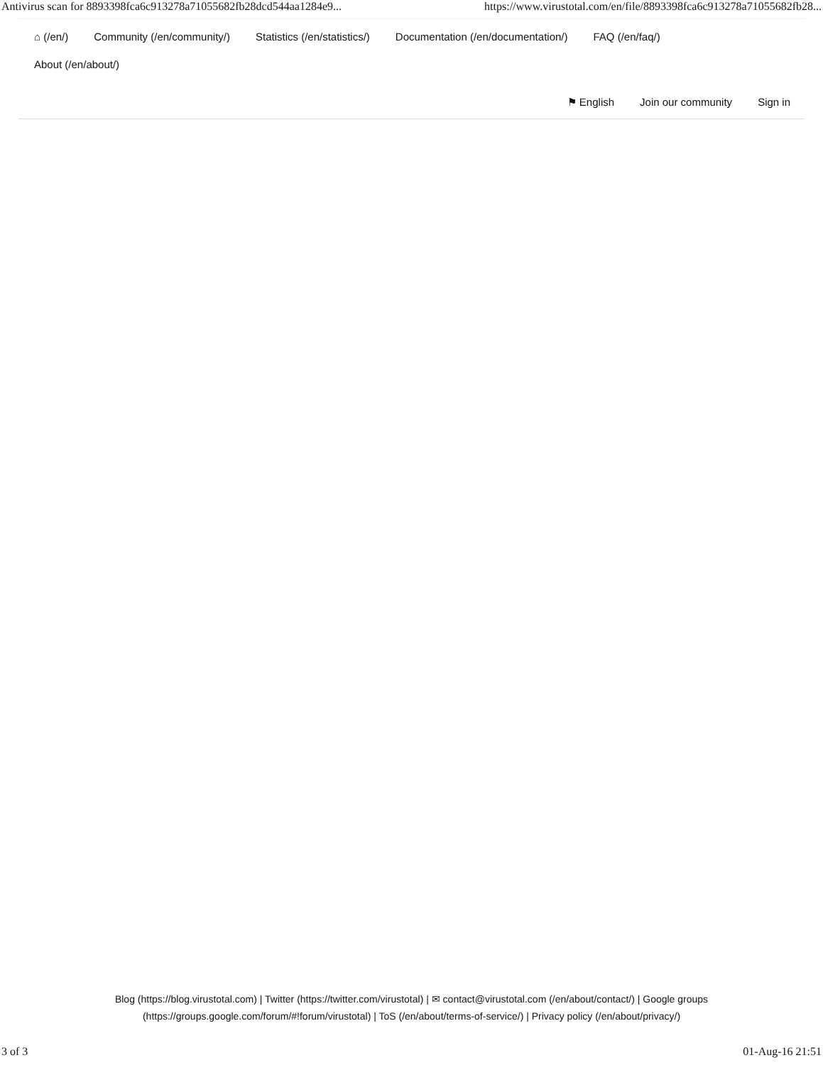Antivirus scan for 8893398fca6c913278a71055682fb28dcd544aa1284e9... https://www.virustotal.com/en/file/8893398fca6c913278a71055682fb28...
⌂ (/en/) Community (/en/community/) Statistics (/en/statistics/) Documentation (/en/documentation/) FAQ (/en/faq/)
About (/en/about/)
⚑ English Join our community Sign in
Blog (https://blog.virustotal.com) | Twitter (https://twitter.com/virustotal) | ✉ contact@virustotal.com (/en/about/contact/) | Google groups
(https://groups.google.com/forum/#!forum/virustotal) | ToS (/en/about/terms-of-service/) | Privacy policy (/en/about/privacy/)
3 of 3 01-Aug-16 21:51